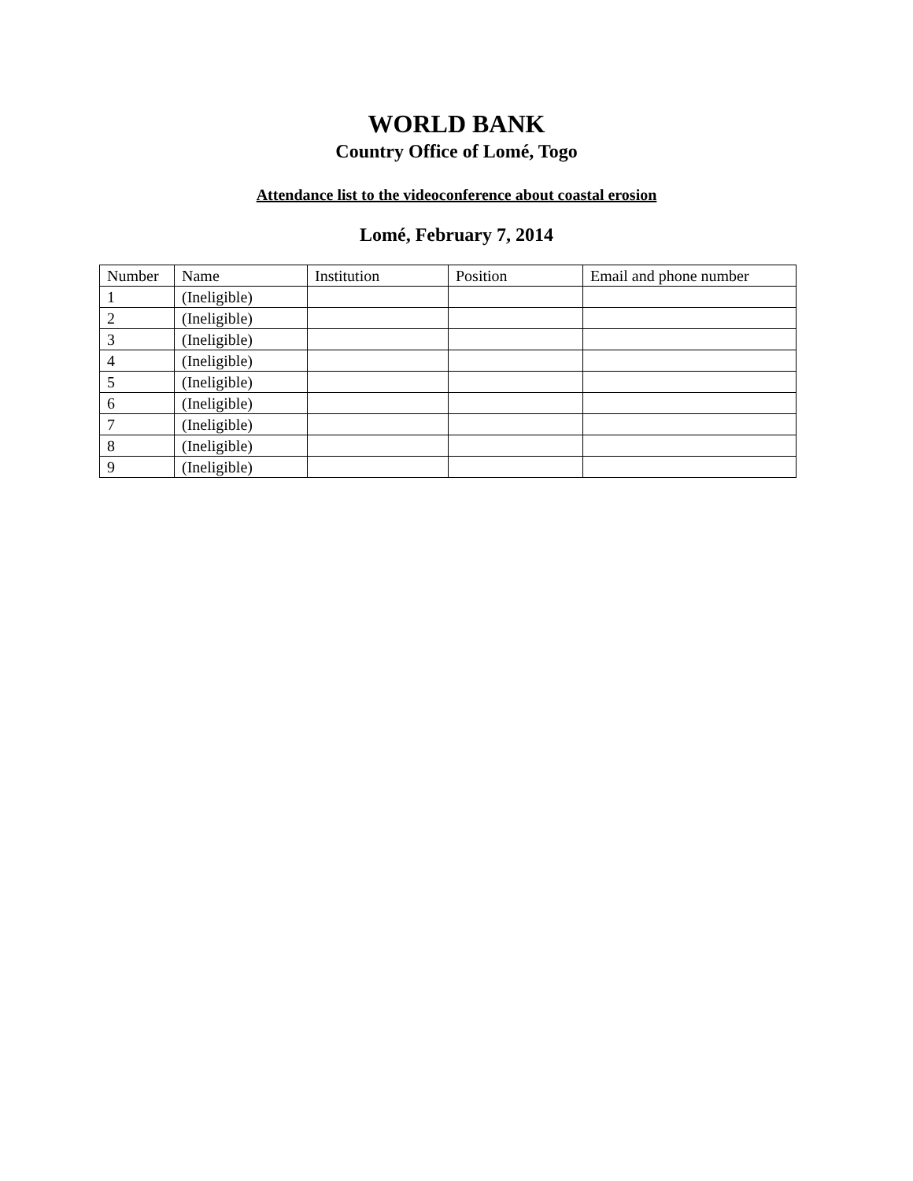WORLD BANK
Country Office of Lomé, Togo
Attendance list to the videoconference about coastal erosion
Lomé, February 7, 2014
| Number | Name | Institution | Position | Email and phone number |
| 1 | (Ineligible) | | | |
| 2 | (Ineligible) | | | |
| 3 | (Ineligible) | | | |
| 4 | (Ineligible) | | | |
| 5 | (Ineligible) | | | |
| 6 | (Ineligible) | | | |
| 7 | (Ineligible) | | | |
| 8 | (Ineligible) | | | |
| 9 | (Ineligible) | | | |